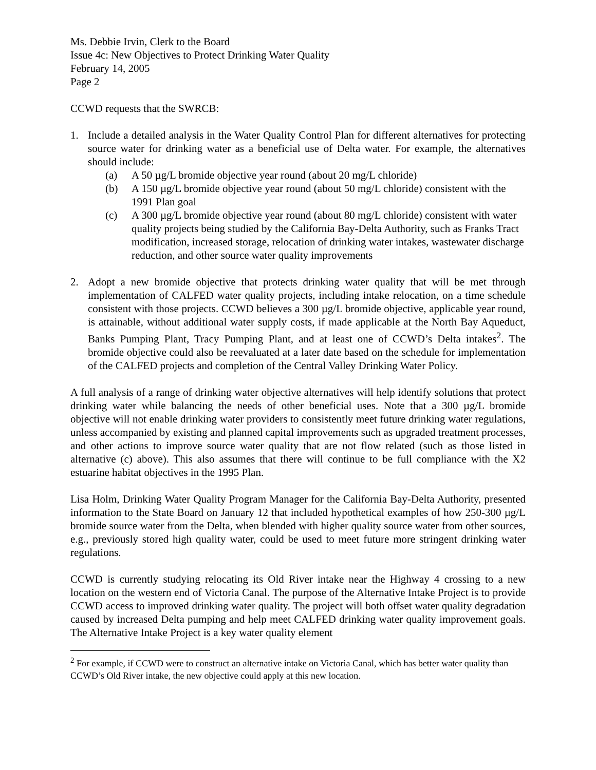Ms. Debbie Irvin, Clerk to the Board
Issue 4c: New Objectives to Protect Drinking Water Quality
February 14, 2005
Page 2
CCWD requests that the SWRCB:
1. Include a detailed analysis in the Water Quality Control Plan for different alternatives for protecting source water for drinking water as a beneficial use of Delta water. For example, the alternatives should include:
(a) A 50 µg/L bromide objective year round (about 20 mg/L chloride)
(b) A 150 µg/L bromide objective year round (about 50 mg/L chloride) consistent with the 1991 Plan goal
(c) A 300 µg/L bromide objective year round (about 80 mg/L chloride) consistent with water quality projects being studied by the California Bay-Delta Authority, such as Franks Tract modification, increased storage, relocation of drinking water intakes, wastewater discharge reduction, and other source water quality improvements
2. Adopt a new bromide objective that protects drinking water quality that will be met through implementation of CALFED water quality projects, including intake relocation, on a time schedule consistent with those projects. CCWD believes a 300 µg/L bromide objective, applicable year round, is attainable, without additional water supply costs, if made applicable at the North Bay Aqueduct, Banks Pumping Plant, Tracy Pumping Plant, and at least one of CCWD’s Delta intakes<sup>2</sup>. The bromide objective could also be reevaluated at a later date based on the schedule for implementation of the CALFED projects and completion of the Central Valley Drinking Water Policy.
A full analysis of a range of drinking water objective alternatives will help identify solutions that protect drinking water while balancing the needs of other beneficial uses. Note that a 300 µg/L bromide objective will not enable drinking water providers to consistently meet future drinking water regulations, unless accompanied by existing and planned capital improvements such as upgraded treatment processes, and other actions to improve source water quality that are not flow related (such as those listed in alternative (c) above). This also assumes that there will continue to be full compliance with the X2 estuarine habitat objectives in the 1995 Plan.
Lisa Holm, Drinking Water Quality Program Manager for the California Bay-Delta Authority, presented information to the State Board on January 12 that included hypothetical examples of how 250-300 µg/L bromide source water from the Delta, when blended with higher quality source water from other sources, e.g., previously stored high quality water, could be used to meet future more stringent drinking water regulations.
CCWD is currently studying relocating its Old River intake near the Highway 4 crossing to a new location on the western end of Victoria Canal. The purpose of the Alternative Intake Project is to provide CCWD access to improved drinking water quality. The project will both offset water quality degradation caused by increased Delta pumping and help meet CALFED drinking water quality improvement goals. The Alternative Intake Project is a key water quality element
<sup>2</sup> For example, if CCWD were to construct an alternative intake on Victoria Canal, which has better water quality than CCWD’s Old River intake, the new objective could apply at this new location.